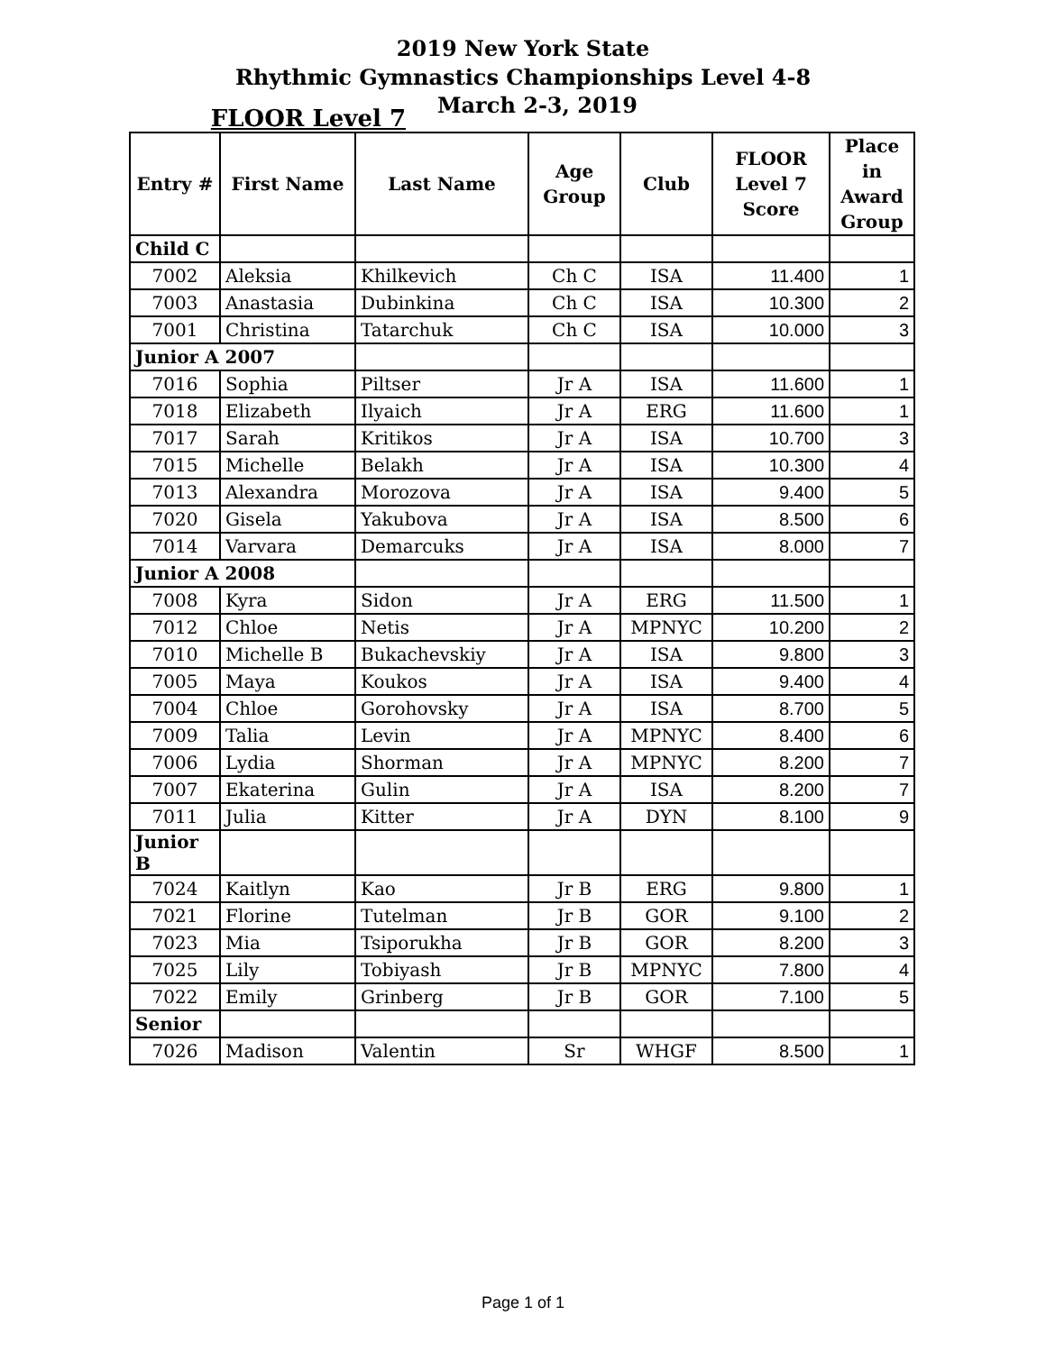2019 New York State
Rhythmic Gymnastics Championships Level 4-8
FLOOR Level 7
March 2-3, 2019
| Entry # | First Name | Last Name | Age Group | Club | FLOOR Level 7 Score | Place in Award Group |
| --- | --- | --- | --- | --- | --- | --- |
| Child C | | | | | | |
| 7002 | Aleksia | Khilkevich | Ch C | ISA | 11.400 | 1 |
| 7003 | Anastasia | Dubinkina | Ch C | ISA | 10.300 | 2 |
| 7001 | Christina | Tatarchuk | Ch C | ISA | 10.000 | 3 |
| Junior A 2007 | | | | | | |
| 7016 | Sophia | Piltser | Jr A | ISA | 11.600 | 1 |
| 7018 | Elizabeth | Ilyaich | Jr A | ERG | 11.600 | 1 |
| 7017 | Sarah | Kritikos | Jr A | ISA | 10.700 | 3 |
| 7015 | Michelle | Belakh | Jr A | ISA | 10.300 | 4 |
| 7013 | Alexandra | Morozova | Jr A | ISA | 9.400 | 5 |
| 7020 | Gisela | Yakubova | Jr A | ISA | 8.500 | 6 |
| 7014 | Varvara | Demarcuks | Jr A | ISA | 8.000 | 7 |
| Junior A 2008 | | | | | | |
| 7008 | Kyra | Sidon | Jr A | ERG | 11.500 | 1 |
| 7012 | Chloe | Netis | Jr A | MPNYC | 10.200 | 2 |
| 7010 | Michelle B | Bukachevskiy | Jr A | ISA | 9.800 | 3 |
| 7005 | Maya | Koukos | Jr A | ISA | 9.400 | 4 |
| 7004 | Chloe | Gorohovsky | Jr A | ISA | 8.700 | 5 |
| 7009 | Talia | Levin | Jr A | MPNYC | 8.400 | 6 |
| 7006 | Lydia | Shorman | Jr A | MPNYC | 8.200 | 7 |
| 7007 | Ekaterina | Gulin | Jr A | ISA | 8.200 | 7 |
| 7011 | Julia | Kitter | Jr A | DYN | 8.100 | 9 |
| Junior B | | | | | | |
| 7024 | Kaitlyn | Kao | Jr B | ERG | 9.800 | 1 |
| 7021 | Florine | Tutelman | Jr B | GOR | 9.100 | 2 |
| 7023 | Mia | Tsiporukha | Jr B | GOR | 8.200 | 3 |
| 7025 | Lily | Tobiyash | Jr B | MPNYC | 7.800 | 4 |
| 7022 | Emily | Grinberg | Jr B | GOR | 7.100 | 5 |
| Senior | | | | | | |
| 7026 | Madison | Valentin | Sr | WHGF | 8.500 | 1 |
Page 1 of 1